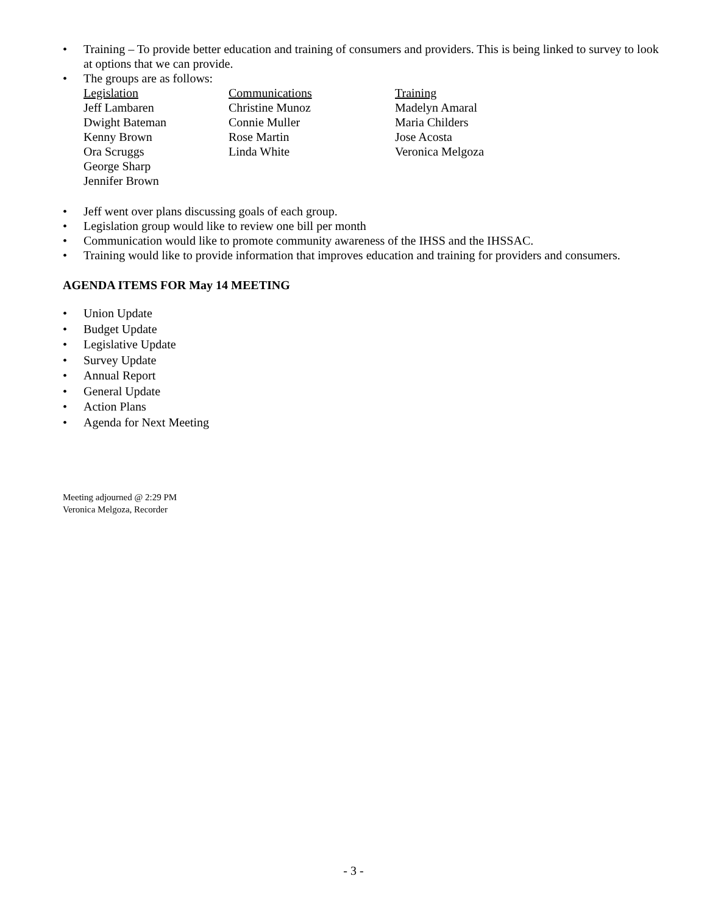• Training – To provide better education and training of consumers and providers. This is being linked to survey to look at options that we can provide.
• The groups are as follows:
| Legislation | Communications | Training |
| --- | --- | --- |
| Jeff Lambaren | Christine Munoz | Madelyn Amaral |
| Dwight Bateman | Connie Muller | Maria Childers |
| Kenny Brown | Rose Martin | Jose Acosta |
| Ora Scruggs | Linda White | Veronica Melgoza |
| George Sharp | | |
| Jennifer Brown | | |
• Jeff went over plans discussing goals of each group.
• Legislation group would like to review one bill per month
• Communication would like to promote community awareness of the IHSS and the IHSSAC.
• Training would like to provide information that improves education and training for providers and consumers.
AGENDA ITEMS FOR May 14 MEETING
• Union Update
• Budget Update
• Legislative Update
• Survey Update
• Annual Report
• General Update
• Action Plans
• Agenda for Next Meeting
Meeting adjourned @ 2:29 PM
Veronica Melgoza, Recorder
- 3 -